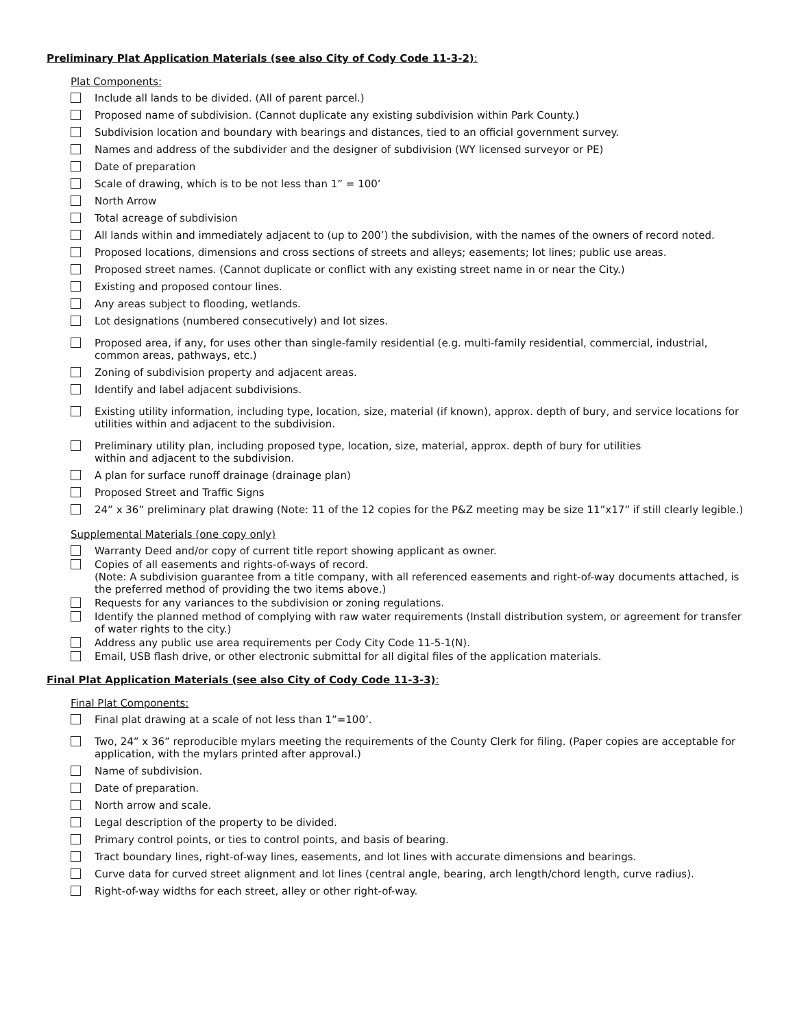Preliminary Plat Application Materials (see also City of Cody Code 11-3-2):
Plat Components:
Include all lands to be divided. (All of parent parcel.)
Proposed name of subdivision. (Cannot duplicate any existing subdivision within Park County.)
Subdivision location and boundary with bearings and distances, tied to an official government survey.
Names and address of the subdivider and the designer of subdivision (WY licensed surveyor or PE)
Date of preparation
Scale of drawing, which is to be not less than 1” = 100’
North Arrow
Total acreage of subdivision
All lands within and immediately adjacent to (up to 200’) the subdivision, with the names of the owners of record noted.
Proposed locations, dimensions and cross sections of streets and alleys; easements; lot lines; public use areas.
Proposed street names. (Cannot duplicate or conflict with any existing street name in or near the City.)
Existing and proposed contour lines.
Any areas subject to flooding, wetlands.
Lot designations (numbered consecutively) and lot sizes.
Proposed area, if any, for uses other than single-family residential (e.g. multi-family residential, commercial, industrial, common areas, pathways, etc.)
Zoning of subdivision property and adjacent areas.
Identify and label adjacent subdivisions.
Existing utility information, including type, location, size, material (if known), approx. depth of bury, and service locations for utilities within and adjacent to the subdivision.
Preliminary utility plan, including proposed type, location, size, material, approx. depth of bury for utilities
within and adjacent to the subdivision.
A plan for surface runoff drainage (drainage plan)
Proposed Street and Traffic Signs
24” x 36” preliminary plat drawing (Note: 11 of the 12 copies for the P&Z meeting may be size 11”x17” if still clearly legible.)
Supplemental Materials (one copy only)
Warranty Deed and/or copy of current title report showing applicant as owner.
Copies of all easements and rights-of-ways of record.
(Note: A subdivision guarantee from a title company, with all referenced easements and right-of-way documents attached, is the preferred method of providing the two items above.)
Requests for any variances to the subdivision or zoning regulations.
Identify the planned method of complying with raw water requirements (Install distribution system, or agreement for transfer of water rights to the city.)
Address any public use area requirements per Cody City Code 11-5-1(N).
Email, USB flash drive, or other electronic submittal for all digital files of the application materials.
Final Plat Application Materials (see also City of Cody Code 11-3-3):
Final Plat Components:
Final plat drawing at a scale of not less than 1”=100’.
Two, 24” x 36” reproducible mylars meeting the requirements of the County Clerk for filing. (Paper copies are acceptable for application, with the mylars printed after approval.)
Name of subdivision.
Date of preparation.
North arrow and scale.
Legal description of the property to be divided.
Primary control points, or ties to control points, and basis of bearing.
Tract boundary lines, right-of-way lines, easements, and lot lines with accurate dimensions and bearings.
Curve data for curved street alignment and lot lines (central angle, bearing, arch length/chord length, curve radius).
Right-of-way widths for each street, alley or other right-of-way.